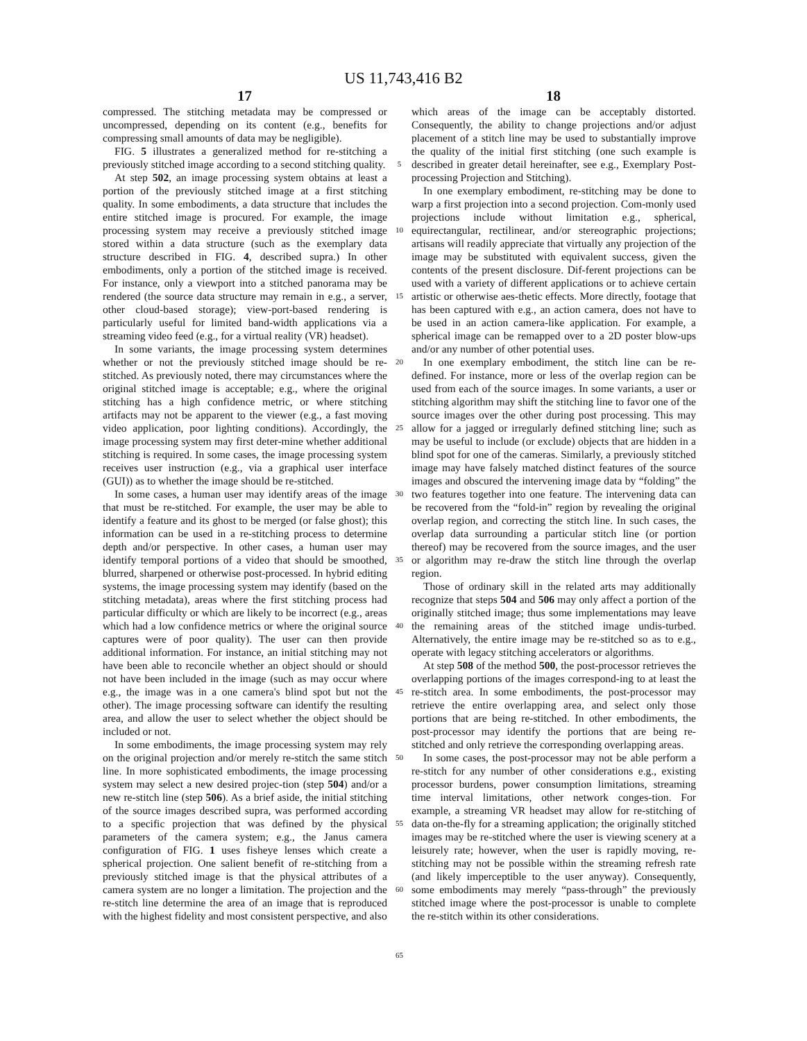US 11,743,416 B2
17 18
compressed. The stitching metadata may be compressed or uncompressed, depending on its content (e.g., benefits for compressing small amounts of data may be negligible).
FIG. 5 illustrates a generalized method for re-stitching a previously stitched image according to a second stitching quality.
At step 502, an image processing system obtains at least a portion of the previously stitched image at a first stitching quality. In some embodiments, a data structure that includes the entire stitched image is procured. For example, the image processing system may receive a previously stitched image stored within a data structure (such as the exemplary data structure described in FIG. 4, described supra.) In other embodiments, only a portion of the stitched image is received. For instance, only a viewport into a stitched panorama may be rendered (the source data structure may remain in e.g., a server, other cloud-based storage); view-port-based rendering is particularly useful for limited band-width applications via a streaming video feed (e.g., for a virtual reality (VR) headset).
In some variants, the image processing system determines whether or not the previously stitched image should be re-stitched. As previously noted, there may circumstances where the original stitched image is acceptable; e.g., where the original stitching has a high confidence metric, or where stitching artifacts may not be apparent to the viewer (e.g., a fast moving video application, poor lighting conditions). Accordingly, the image processing system may first deter-mine whether additional stitching is required. In some cases, the image processing system receives user instruction (e.g., via a graphical user interface (GUI)) as to whether the image should be re-stitched.
In some cases, a human user may identify areas of the image that must be re-stitched. For example, the user may be able to identify a feature and its ghost to be merged (or false ghost); this information can be used in a re-stitching process to determine depth and/or perspective. In other cases, a human user may identify temporal portions of a video that should be smoothed, blurred, sharpened or otherwise post-processed. In hybrid editing systems, the image processing system may identify (based on the stitching metadata), areas where the first stitching process had particular difficulty or which are likely to be incorrect (e.g., areas which had a low confidence metrics or where the original source captures were of poor quality). The user can then provide additional information. For instance, an initial stitching may not have been able to reconcile whether an object should or should not have been included in the image (such as may occur where e.g., the image was in a one camera's blind spot but not the other). The image processing software can identify the resulting area, and allow the user to select whether the object should be included or not.
In some embodiments, the image processing system may rely on the original projection and/or merely re-stitch the same stitch line. In more sophisticated embodiments, the image processing system may select a new desired projec-tion (step 504) and/or a new re-stitch line (step 506). As a brief aside, the initial stitching of the source images described supra, was performed according to a specific projection that was defined by the physical parameters of the camera system; e.g., the Janus camera configuration of FIG. 1 uses fisheye lenses which create a spherical projection. One salient benefit of re-stitching from a previously stitched image is that the physical attributes of a camera system are no longer a limitation. The projection and the re-stitch line determine the area of an image that is reproduced with the highest fidelity and most consistent perspective, and also
5
10
15
20
25
30
35
40
45
50
55
60
65
which areas of the image can be acceptably distorted. Consequently, the ability to change projections and/or adjust placement of a stitch line may be used to substantially improve the quality of the initial first stitching (one such example is described in greater detail hereinafter, see e.g., Exemplary Post-processing Projection and Stitching).
In one exemplary embodiment, re-stitching may be done to warp a first projection into a second projection. Com-monly used projections include without limitation e.g., spherical, equirectangular, rectilinear, and/or stereographic projections; artisans will readily appreciate that virtually any projection of the image may be substituted with equivalent success, given the contents of the present disclosure. Dif-ferent projections can be used with a variety of different applications or to achieve certain artistic or otherwise aes-thetic effects. More directly, footage that has been captured with e.g., an action camera, does not have to be used in an action camera-like application. For example, a spherical image can be remapped over to a 2D poster blow-ups and/or any number of other potential uses.
In one exemplary embodiment, the stitch line can be re-defined. For instance, more or less of the overlap region can be used from each of the source images. In some variants, a user or stitching algorithm may shift the stitching line to favor one of the source images over the other during post processing. This may allow for a jagged or irregularly defined stitching line; such as may be useful to include (or exclude) objects that are hidden in a blind spot for one of the cameras. Similarly, a previously stitched image may have falsely matched distinct features of the source images and obscured the intervening image data by “folding” the two features together into one feature. The intervening data can be recovered from the “fold-in” region by revealing the original overlap region, and correcting the stitch line. In such cases, the overlap data surrounding a particular stitch line (or portion thereof) may be recovered from the source images, and the user or algorithm may re-draw the stitch line through the overlap region.
Those of ordinary skill in the related arts may additionally recognize that steps 504 and 506 may only affect a portion of the originally stitched image; thus some implementations may leave the remaining areas of the stitched image undis-turbed. Alternatively, the entire image may be re-stitched so as to e.g., operate with legacy stitching accelerators or algorithms.
At step 508 of the method 500, the post-processor retrieves the overlapping portions of the images correspond-ing to at least the re-stitch area. In some embodiments, the post-processor may retrieve the entire overlapping area, and select only those portions that are being re-stitched. In other embodiments, the post-processor may identify the portions that are being re-stitched and only retrieve the corresponding overlapping areas.
In some cases, the post-processor may not be able perform a re-stitch for any number of other considerations e.g., existing processor burdens, power consumption limitations, streaming time interval limitations, other network conges-tion. For example, a streaming VR headset may allow for re-stitching of data on-the-fly for a streaming application; the originally stitched images may be re-stitched where the user is viewing scenery at a leisurely rate; however, when the user is rapidly moving, re-stitching may not be possible within the streaming refresh rate (and likely imperceptible to the user anyway). Consequently, some embodiments may merely “pass-through” the previously stitched image where the post-processor is unable to complete the re-stitch within its other considerations.